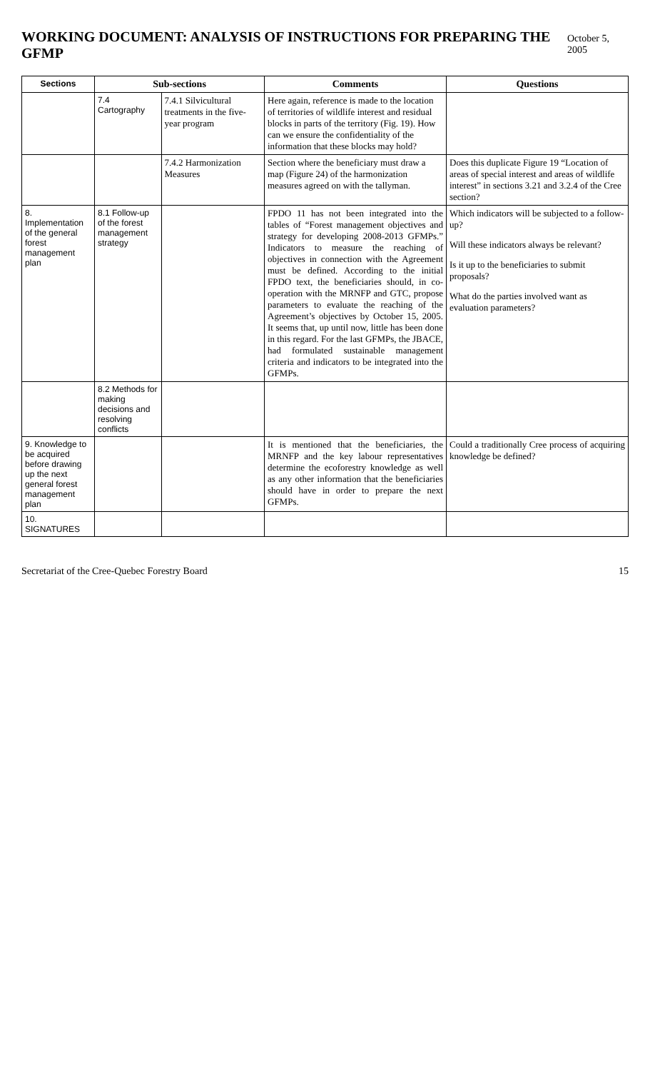WORKING DOCUMENT: ANALYSIS OF INSTRUCTIONS FOR PREPARING THE GFMP
October 5, 2005
| Sections | Sub-sections | | Comments | Questions |
| --- | --- | --- | --- | --- |
| | 7.4 Cartography | 7.4.1 Silvicultural treatments in the five-year program | Here again, reference is made to the location of territories of wildlife interest and residual blocks in parts of the territory (Fig. 19). How can we ensure the confidentiality of the information that these blocks may hold? | |
| | | 7.4.2 Harmonization Measures | Section where the beneficiary must draw a map (Figure 24) of the harmonization measures agreed on with the tallyman. | Does this duplicate Figure 19 “Location of areas of special interest and areas of wildlife interest” in sections 3.21 and 3.2.4 of the Cree section? |
| 8. Implementation of the general forest management plan | 8.1 Follow-up of the forest management strategy | | FPDO 11 has not been integrated into the tables of “Forest management objectives and strategy for developing 2008-2013 GFMPs.” Indicators to measure the reaching of objectives in connection with the Agreement must be defined. According to the initial FPDO text, the beneficiaries should, in co-operation with the MRNFP and GTC, propose parameters to evaluate the reaching of the Agreement’s objectives by October 15, 2005. It seems that, up until now, little has been done in this regard. For the last GFMPs, the JBACE, had formulated sustainable management criteria and indicators to be integrated into the GFMPs. | Which indicators will be subjected to a follow-up? Will these indicators always be relevant? Is it up to the beneficiaries to submit proposals? What do the parties involved want as evaluation parameters? |
| | 8.2 Methods for making decisions and resolving conflicts | | | |
| 9. Knowledge to be acquired before drawing up the next general forest management plan | | | It is mentioned that the beneficiaries, the MRNFP and the key labour representatives determine the ecoforestry knowledge as well as any other information that the beneficiaries should have in order to prepare the next GFMPs. | Could a traditionally Cree process of acquiring knowledge be defined? |
| 10. SIGNATURES | | | | |
Secretariat of the Cree-Quebec Forestry Board 15